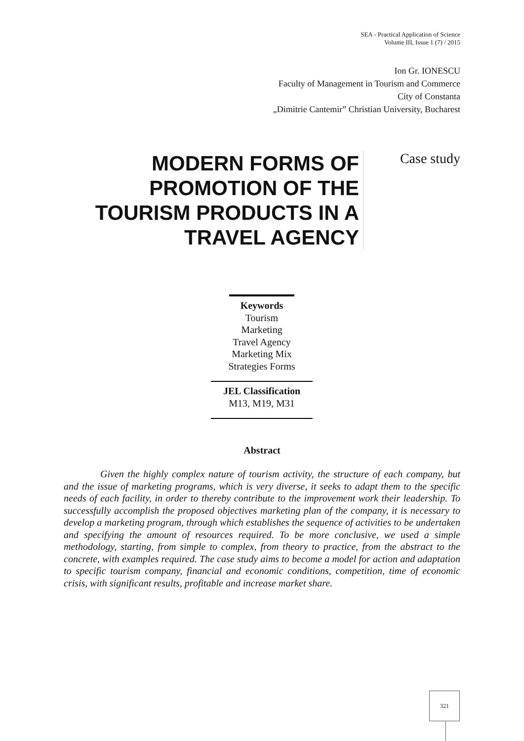SEA - Practical Application of Science
Volume III, Issue 1 (7) / 2015
Ion Gr. IONESCU
Faculty of Management in Tourism and Commerce
City of Constanta
„Dimitrie Cantemir” Christian University, Bucharest
MODERN FORMS OF PROMOTION OF THE TOURISM PRODUCTS IN A TRAVEL AGENCY
Case study
Keywords
Tourism
Marketing
Travel Agency
Marketing Mix
Strategies Forms
JEL Classification
M13, M19, M31
Abstract
Given the highly complex nature of tourism activity, the structure of each company, but and the issue of marketing programs, which is very diverse, it seeks to adapt them to the specific needs of each facility, in order to thereby contribute to the improvement work their leadership. To successfully accomplish the proposed objectives marketing plan of the company, it is necessary to develop a marketing program, through which establishes the sequence of activities to be undertaken and specifying the amount of resources required. To be more conclusive, we used a simple methodology, starting, from simple to complex, from theory to practice, from the abstract to the concrete, with examples required. The case study aims to become a model for action and adaptation to specific tourism company, financial and economic conditions, competition, time of economic crisis, with significant results, profitable and increase market share.
321